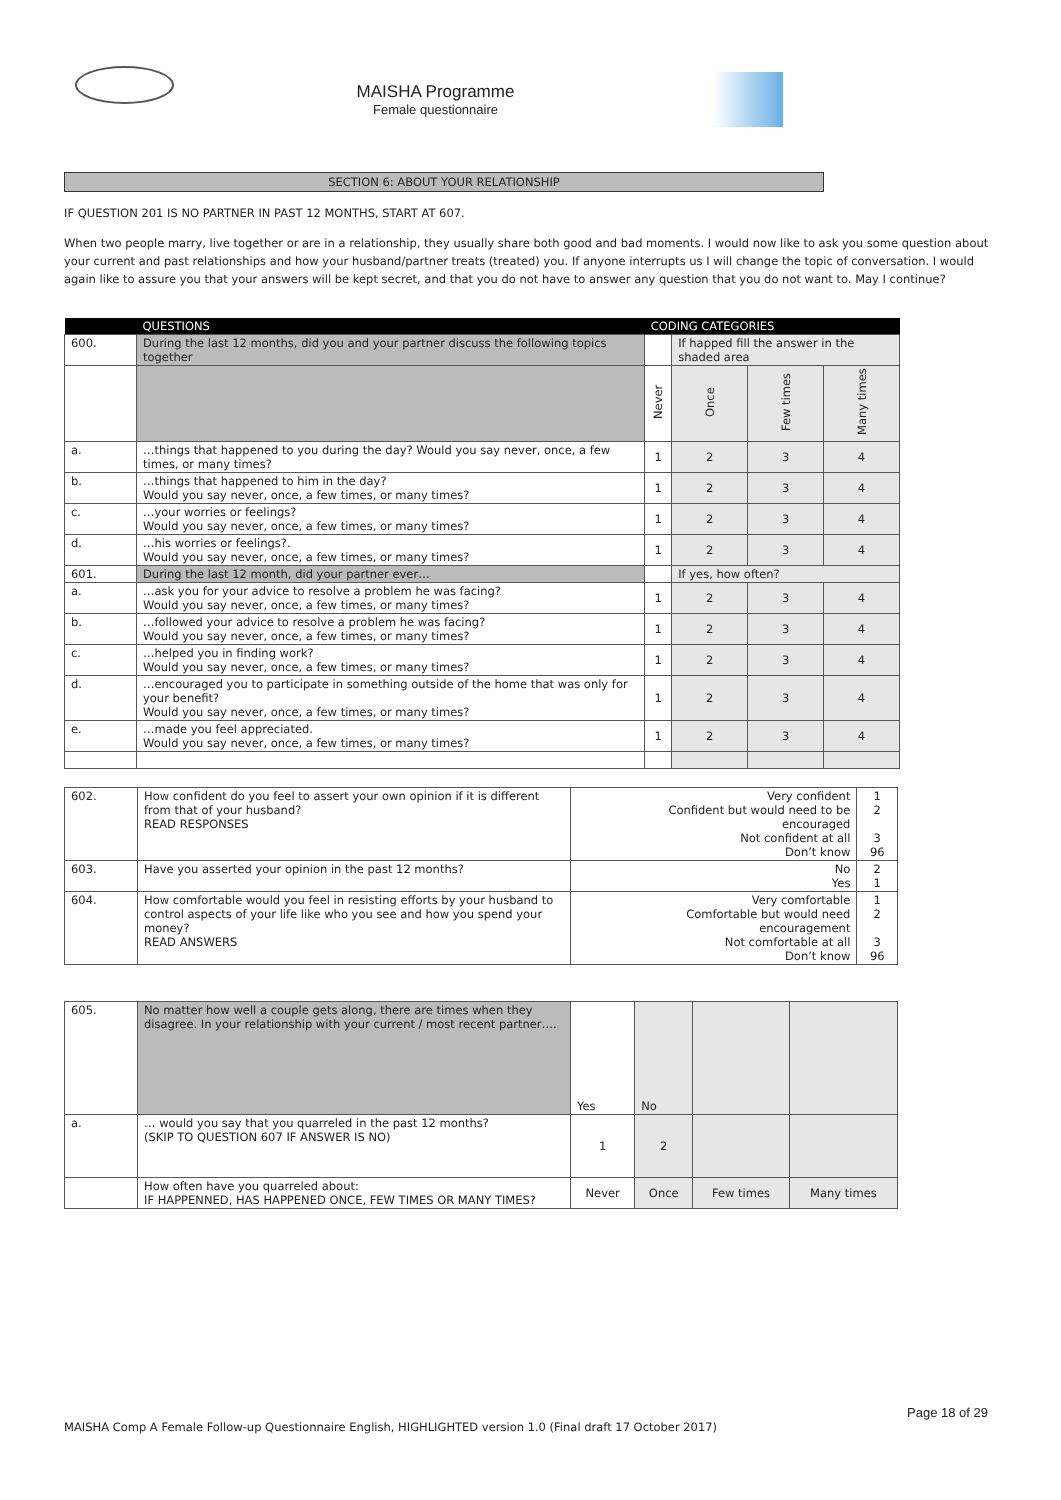MAISHA Programme
Female questionnaire
SECTION 6: ABOUT YOUR RELATIONSHIP
IF QUESTION 201 IS NO PARTNER IN PAST 12 MONTHS, START AT 607.
When two people marry, live together or are in a relationship, they usually share both good and bad moments. I would now like to ask you some question about your current and past relationships and how your husband/partner treats (treated) you. If anyone interrupts us I will change the topic of conversation. I would again like to assure you that your answers will be kept secret, and that you do not have to answer any question that you do not want to. May I continue?
| | QUESTIONS | CODING CATEGORIES | | | |
| 600. | During the last 12 months, did you and your partner discuss the following topics together | | If happed fill the answer in the shaded area | | |
| | | Never | Once | Few times | Many times |
| a. | …things that happened to you during the day? Would you say never, once, a few times, or many times? | 1 | 2 | 3 | 4 |
| b. | …things that happened to him in the day? Would you say never, once, a few times, or many times? | 1 | 2 | 3 | 4 |
| c. | …your worries or feelings? Would you say never, once, a few times, or many times? | 1 | 2 | 3 | 4 |
| d. | …his worries or feelings?. Would you say never, once, a few times, or many times? | 1 | 2 | 3 | 4 |
| 601. | During the last 12 month, did your partner ever… | | If yes, how often? | | |
| a. | …ask you for your advice to resolve a problem he was facing? Would you say never, once, a few times, or many times? | 1 | 2 | 3 | 4 |
| b. | …followed your advice to resolve a problem he was facing? Would you say never, once, a few times, or many times? | 1 | 2 | 3 | 4 |
| c. | …helped you in finding work? Would you say never, once, a few times, or many times? | 1 | 2 | 3 | 4 |
| d. | …encouraged you to participate in something outside of the home that was only for your benefit? Would you say never, once, a few times, or many times? | 1 | 2 | 3 | 4 |
| e. | …made you feel appreciated. Would you say never, once, a few times, or many times? | 1 | 2 | 3 | 4 |
| 602. | How confident do you feel to assert your own opinion if it is different from that of your husband? READ RESPONSES | Very confident Confident but would need to be encouraged Not confident at all Don’t know | 1 2 3 96 |
| 603. | Have you asserted your opinion in the past 12 months? | No Yes | 2 1 |
| 604. | How comfortable would you feel in resisting efforts by your husband to control aspects of your life like who you see and how you spend your money? READ ANSWERS | Very comfortable Comfortable but would need encouragement Not comfortable at all Don’t know | 1 2 3 96 |
| 605. | No matter how well a couple gets along, there are times when they disagree. In your relationship with your current / most recent partner…. | Yes | No | | |
| a. | … would you say that you quarreled in the past 12 months? (SKIP TO QUESTION 607 IF ANSWER IS NO) | 1 | 2 | | |
| | How often have you quarreled about: IF HAPPENNED, HAS HAPPENED ONCE, FEW TIMES OR MANY TIMES? | Never | Once | Few times | Many times |
Page 18 of 29
MAISHA Comp A Female Follow-up Questionnaire English, HIGHLIGHTED version 1.0 (Final draft 17 October 2017)